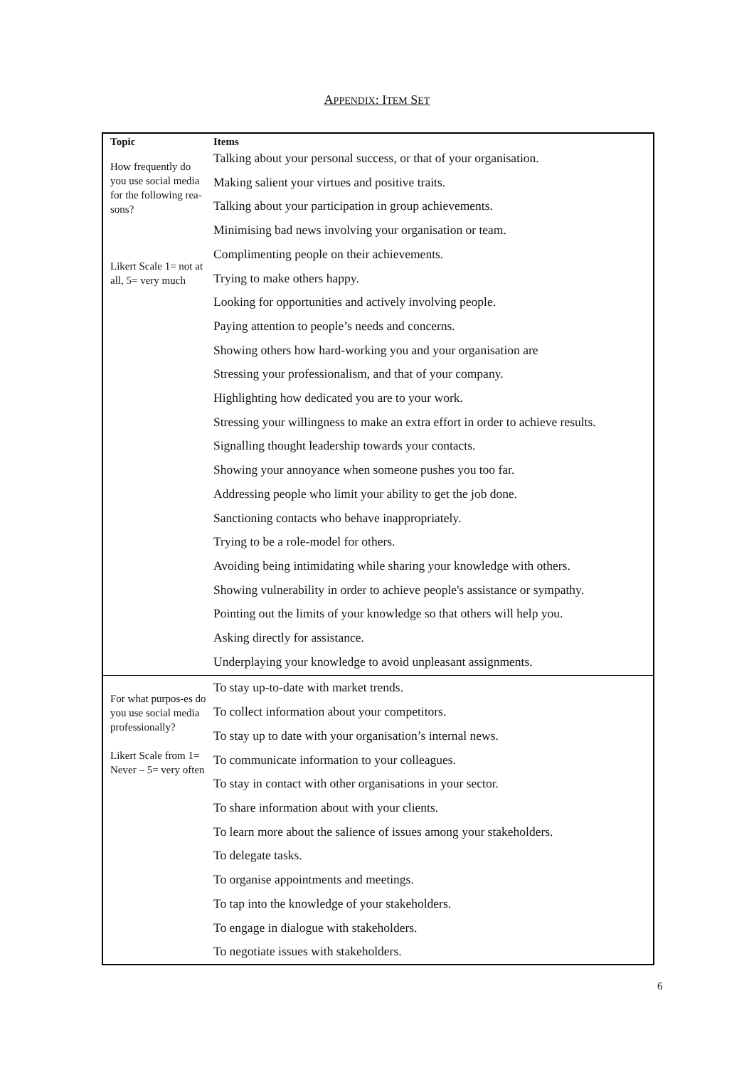APPENDIX: ITEM SET
| Topic | Items |
| --- | --- |
| How frequently do you use social media for the following rea-sons? Likert Scale 1= not at all, 5= very much | Talking about your personal success, or that of your organisation. Making salient your virtues and positive traits. Talking about your participation in group achievements. Minimising bad news involving your organisation or team. Complimenting people on their achievements. Trying to make others happy. Looking for opportunities and actively involving people. Paying attention to people’s needs and concerns. Showing others how hard-working you and your organisation are Stressing your professionalism, and that of your company. Highlighting how dedicated you are to your work. Stressing your willingness to make an extra effort in order to achieve results. Signalling thought leadership towards your contacts. Showing your annoyance when someone pushes you too far. Addressing people who limit your ability to get the job done. Sanctioning contacts who behave inappropriately. Trying to be a role-model for others. Avoiding being intimidating while sharing your knowledge with others. Showing vulnerability in order to achieve people's assistance or sympathy. Pointing out the limits of your knowledge so that others will help you. Asking directly for assistance. Underplaying your knowledge to avoid unpleasant assignments. |
| For what purpos-es do you use social media professionally? Likert Scale from 1= Never – 5= very often | To stay up-to-date with market trends. To collect information about your competitors. To stay up to date with your organisation’s internal news. To communicate information to your colleagues. To stay in contact with other organisations in your sector. To share information about with your clients. To learn more about the salience of issues among your stakeholders. To delegate tasks. To organise appointments and meetings. To tap into the knowledge of your stakeholders. To engage in dialogue with stakeholders. To negotiate issues with stakeholders. |
6